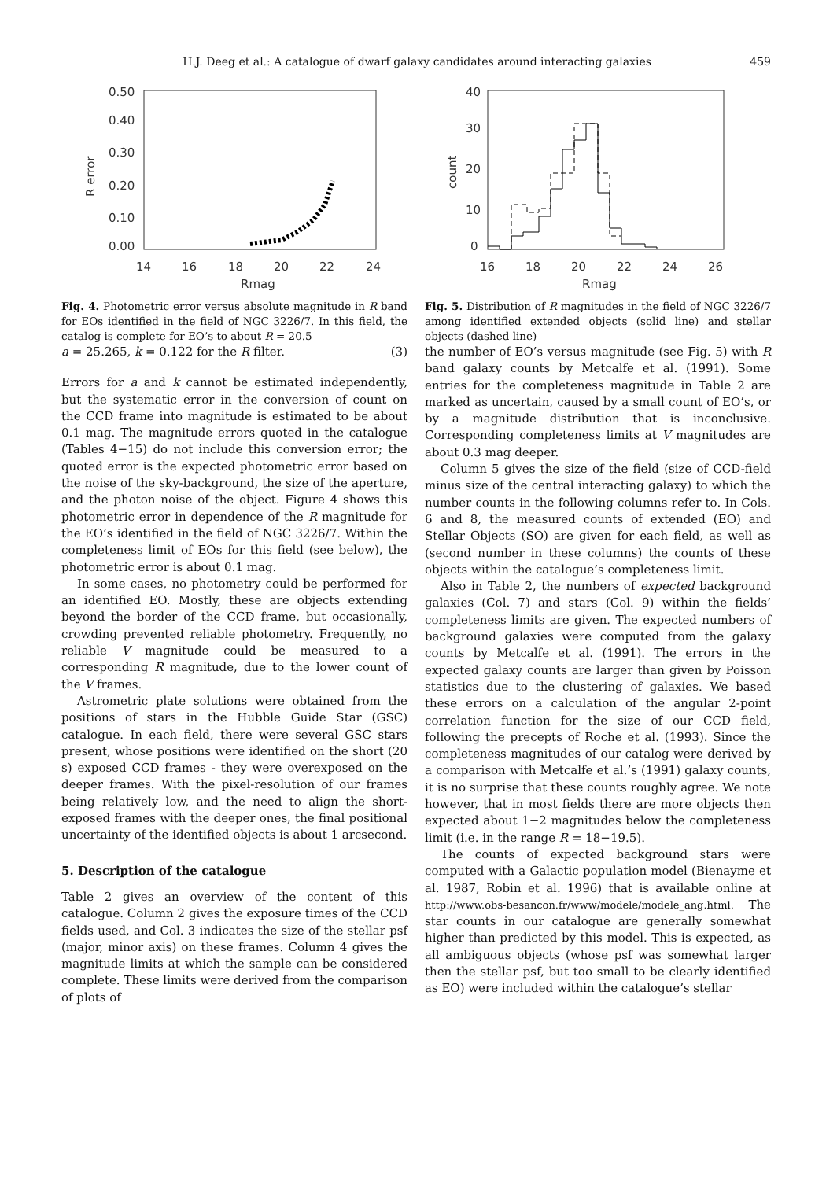H.J. Deeg et al.: A catalogue of dwarf galaxy candidates around interacting galaxies
459
0.50
0.40
0.30
0.20
0.10
0.00
14
16
18
20
22
24
Rmag
R error
Fig. 4. Photometric error versus absolute magnitude in R band for EOs identified in the field of NGC 3226/7. In this field, the catalog is complete for EO’s to about R = 20.5
a = 25.265, k = 0.122 for the R filter. (3)
Errors for a and k cannot be estimated independently, but the systematic error in the conversion of count on the CCD frame into magnitude is estimated to be about 0.1 mag. The magnitude errors quoted in the catalogue (Tables 4−15) do not include this conversion error; the quoted error is the expected photometric error based on the noise of the sky-background, the size of the aperture, and the photon noise of the object. Figure 4 shows this photometric error in dependence of the R magnitude for the EO’s identified in the field of NGC 3226/7. Within the completeness limit of EOs for this field (see below), the photometric error is about 0.1 mag.
In some cases, no photometry could be performed for an identified EO. Mostly, these are objects extending beyond the border of the CCD frame, but occasionally, crowding prevented reliable photometry. Frequently, no reliable V magnitude could be measured to a corresponding R magnitude, due to the lower count of the V frames.
Astrometric plate solutions were obtained from the positions of stars in the Hubble Guide Star (GSC) catalogue. In each field, there were several GSC stars present, whose positions were identified on the short (20 s) exposed CCD frames - they were overexposed on the deeper frames. With the pixel-resolution of our frames being relatively low, and the need to align the short-exposed frames with the deeper ones, the final positional uncertainty of the identified objects is about 1 arcsecond.
5. Description of the catalogue
Table 2 gives an overview of the content of this catalogue. Column 2 gives the exposure times of the CCD fields used, and Col. 3 indicates the size of the stellar psf (major, minor axis) on these frames. Column 4 gives the magnitude limits at which the sample can be considered complete. These limits were derived from the comparison of plots of
40
30
20
10
0
16
18
20
22
24
26
Rmag
count
Fig. 5. Distribution of R magnitudes in the field of NGC 3226/7 among identified extended objects (solid line) and stellar objects (dashed line)
the number of EO’s versus magnitude (see Fig. 5) with R band galaxy counts by Metcalfe et al. (1991). Some entries for the completeness magnitude in Table 2 are marked as uncertain, caused by a small count of EO’s, or by a magnitude distribution that is inconclusive. Corresponding completeness limits at V magnitudes are about 0.3 mag deeper.
Column 5 gives the size of the field (size of CCD-field minus size of the central interacting galaxy) to which the number counts in the following columns refer to. In Cols. 6 and 8, the measured counts of extended (EO) and Stellar Objects (SO) are given for each field, as well as (second number in these columns) the counts of these objects within the catalogue’s completeness limit.
Also in Table 2, the numbers of expected background galaxies (Col. 7) and stars (Col. 9) within the fields’ completeness limits are given. The expected numbers of background galaxies were computed from the galaxy counts by Metcalfe et al. (1991). The errors in the expected galaxy counts are larger than given by Poisson statistics due to the clustering of galaxies. We based these errors on a calculation of the angular 2-point correlation function for the size of our CCD field, following the precepts of Roche et al. (1993). Since the completeness magnitudes of our catalog were derived by a comparison with Metcalfe et al.’s (1991) galaxy counts, it is no surprise that these counts roughly agree. We note however, that in most fields there are more objects then expected about 1−2 magnitudes below the completeness limit (i.e. in the range R = 18−19.5).
The counts of expected background stars were computed with a Galactic population model (Bienayme et al. 1987, Robin et al. 1996) that is available online at http://www.obs-besancon.fr/www/modele/modele_ang.html. The star counts in our catalogue are generally somewhat higher than predicted by this model. This is expected, as all ambiguous objects (whose psf was somewhat larger then the stellar psf, but too small to be clearly identified as EO) were included within the catalogue’s stellar